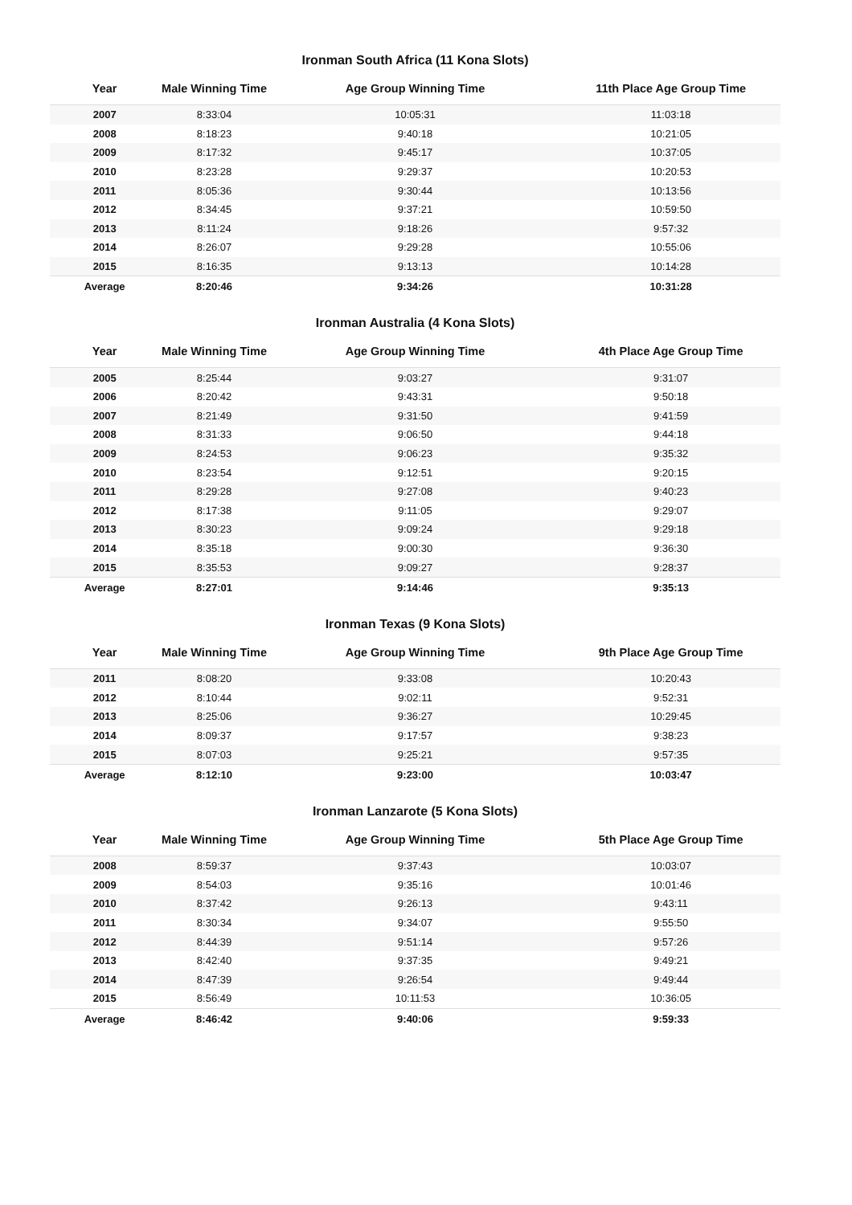Ironman South Africa (11 Kona Slots)
| Year | Male Winning Time | Age Group Winning Time | 11th Place Age Group Time |
| --- | --- | --- | --- |
| 2007 | 8:33:04 | 10:05:31 | 11:03:18 |
| 2008 | 8:18:23 | 9:40:18 | 10:21:05 |
| 2009 | 8:17:32 | 9:45:17 | 10:37:05 |
| 2010 | 8:23:28 | 9:29:37 | 10:20:53 |
| 2011 | 8:05:36 | 9:30:44 | 10:13:56 |
| 2012 | 8:34:45 | 9:37:21 | 10:59:50 |
| 2013 | 8:11:24 | 9:18:26 | 9:57:32 |
| 2014 | 8:26:07 | 9:29:28 | 10:55:06 |
| 2015 | 8:16:35 | 9:13:13 | 10:14:28 |
| Average | 8:20:46 | 9:34:26 | 10:31:28 |
Ironman Australia (4 Kona Slots)
| Year | Male Winning Time | Age Group Winning Time | 4th Place Age Group Time |
| --- | --- | --- | --- |
| 2005 | 8:25:44 | 9:03:27 | 9:31:07 |
| 2006 | 8:20:42 | 9:43:31 | 9:50:18 |
| 2007 | 8:21:49 | 9:31:50 | 9:41:59 |
| 2008 | 8:31:33 | 9:06:50 | 9:44:18 |
| 2009 | 8:24:53 | 9:06:23 | 9:35:32 |
| 2010 | 8:23:54 | 9:12:51 | 9:20:15 |
| 2011 | 8:29:28 | 9:27:08 | 9:40:23 |
| 2012 | 8:17:38 | 9:11:05 | 9:29:07 |
| 2013 | 8:30:23 | 9:09:24 | 9:29:18 |
| 2014 | 8:35:18 | 9:00:30 | 9:36:30 |
| 2015 | 8:35:53 | 9:09:27 | 9:28:37 |
| Average | 8:27:01 | 9:14:46 | 9:35:13 |
Ironman Texas (9 Kona Slots)
| Year | Male Winning Time | Age Group Winning Time | 9th Place Age Group Time |
| --- | --- | --- | --- |
| 2011 | 8:08:20 | 9:33:08 | 10:20:43 |
| 2012 | 8:10:44 | 9:02:11 | 9:52:31 |
| 2013 | 8:25:06 | 9:36:27 | 10:29:45 |
| 2014 | 8:09:37 | 9:17:57 | 9:38:23 |
| 2015 | 8:07:03 | 9:25:21 | 9:57:35 |
| Average | 8:12:10 | 9:23:00 | 10:03:47 |
Ironman Lanzarote (5 Kona Slots)
| Year | Male Winning Time | Age Group Winning Time | 5th Place Age Group Time |
| --- | --- | --- | --- |
| 2008 | 8:59:37 | 9:37:43 | 10:03:07 |
| 2009 | 8:54:03 | 9:35:16 | 10:01:46 |
| 2010 | 8:37:42 | 9:26:13 | 9:43:11 |
| 2011 | 8:30:34 | 9:34:07 | 9:55:50 |
| 2012 | 8:44:39 | 9:51:14 | 9:57:26 |
| 2013 | 8:42:40 | 9:37:35 | 9:49:21 |
| 2014 | 8:47:39 | 9:26:54 | 9:49:44 |
| 2015 | 8:56:49 | 10:11:53 | 10:36:05 |
| Average | 8:46:42 | 9:40:06 | 9:59:33 |